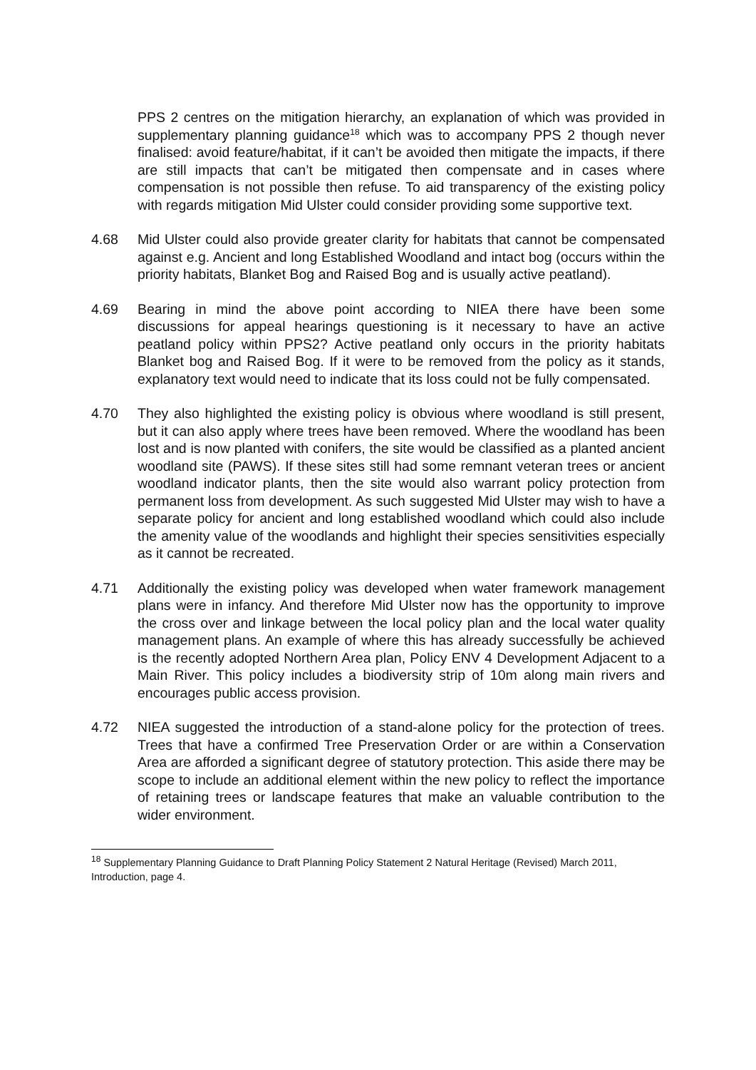PPS 2 centres on the mitigation hierarchy, an explanation of which was provided in supplementary planning guidance<sup>18</sup> which was to accompany PPS 2 though never finalised: avoid feature/habitat, if it can’t be avoided then mitigate the impacts, if there are still impacts that can’t be mitigated then compensate and in cases where compensation is not possible then refuse. To aid transparency of the existing policy with regards mitigation Mid Ulster could consider providing some supportive text.
4.68 Mid Ulster could also provide greater clarity for habitats that cannot be compensated against e.g. Ancient and long Established Woodland and intact bog (occurs within the priority habitats, Blanket Bog and Raised Bog and is usually active peatland).
4.69 Bearing in mind the above point according to NIEA there have been some discussions for appeal hearings questioning is it necessary to have an active peatland policy within PPS2? Active peatland only occurs in the priority habitats Blanket bog and Raised Bog. If it were to be removed from the policy as it stands, explanatory text would need to indicate that its loss could not be fully compensated.
4.70 They also highlighted the existing policy is obvious where woodland is still present, but it can also apply where trees have been removed. Where the woodland has been lost and is now planted with conifers, the site would be classified as a planted ancient woodland site (PAWS). If these sites still had some remnant veteran trees or ancient woodland indicator plants, then the site would also warrant policy protection from permanent loss from development. As such suggested Mid Ulster may wish to have a separate policy for ancient and long established woodland which could also include the amenity value of the woodlands and highlight their species sensitivities especially as it cannot be recreated.
4.71 Additionally the existing policy was developed when water framework management plans were in infancy. And therefore Mid Ulster now has the opportunity to improve the cross over and linkage between the local policy plan and the local water quality management plans. An example of where this has already successfully be achieved is the recently adopted Northern Area plan, Policy ENV 4 Development Adjacent to a Main River. This policy includes a biodiversity strip of 10m along main rivers and encourages public access provision.
4.72 NIEA suggested the introduction of a stand-alone policy for the protection of trees. Trees that have a confirmed Tree Preservation Order or are within a Conservation Area are afforded a significant degree of statutory protection. This aside there may be scope to include an additional element within the new policy to reflect the importance of retaining trees or landscape features that make an valuable contribution to the wider environment.
<sup>18</sup> Supplementary Planning Guidance to Draft Planning Policy Statement 2 Natural Heritage (Revised) March 2011, Introduction, page 4.